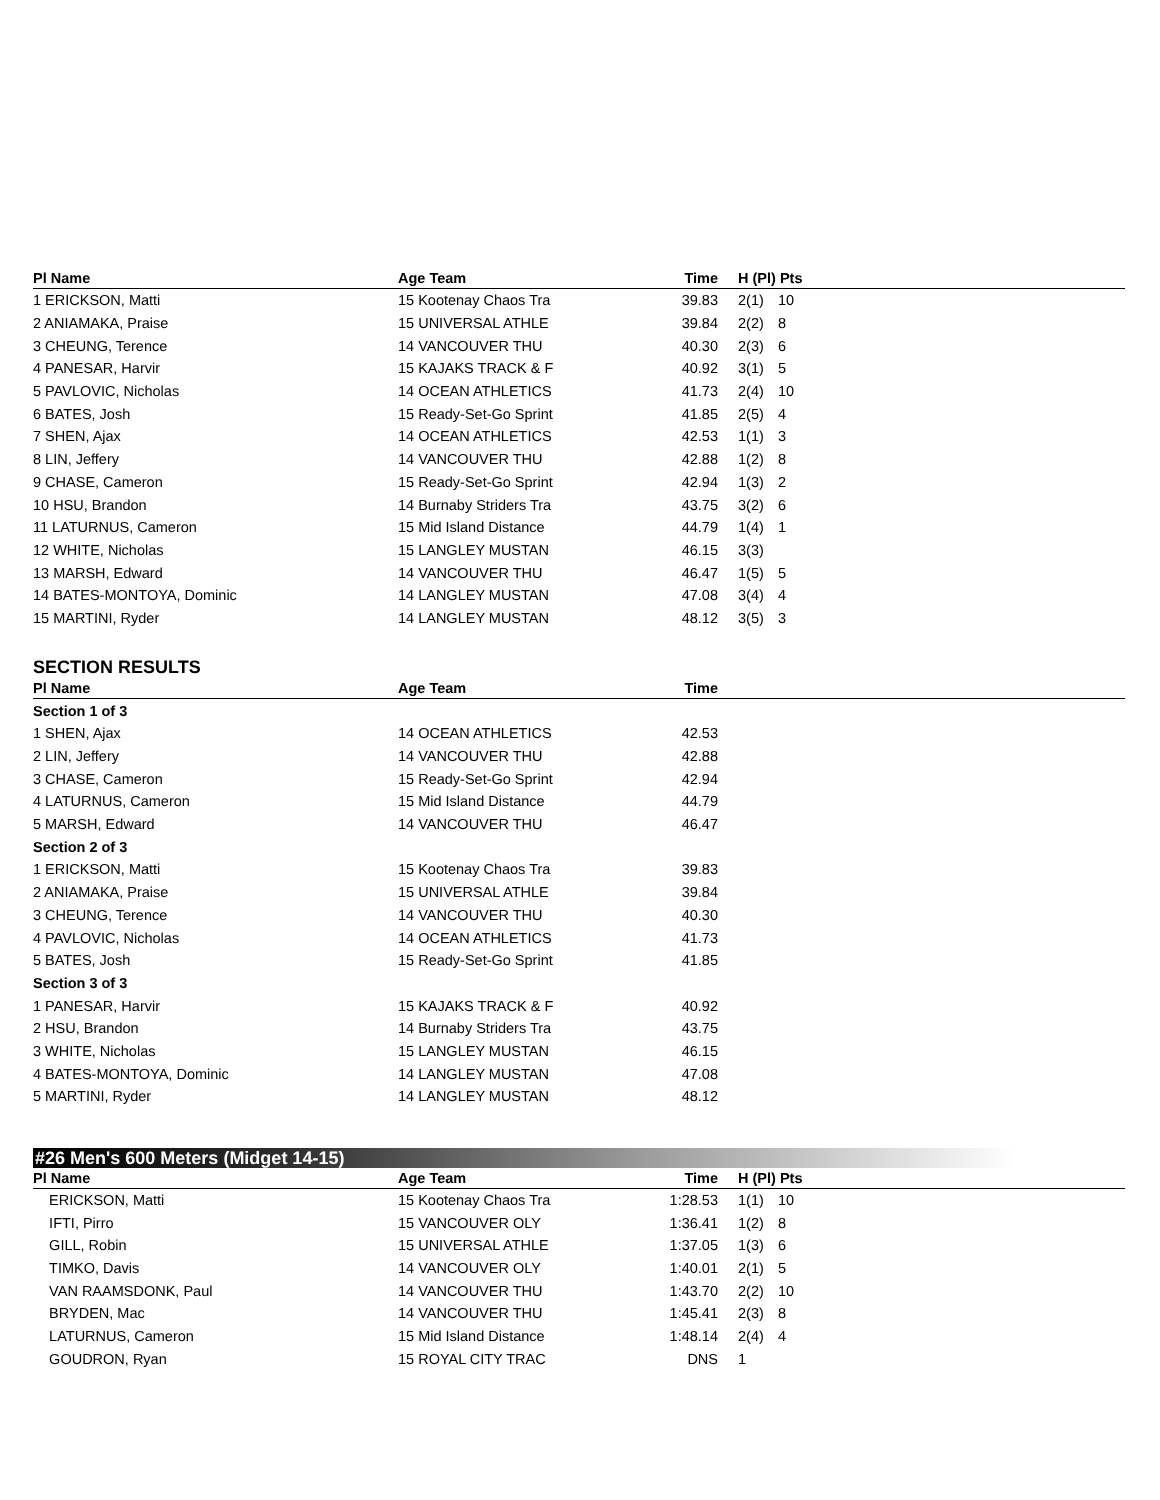| Pl Name | Age Team | Time | | H (Pl) Pts | |
| --- | --- | --- | --- | --- | --- |
| 1 ERICKSON, Matti | 15 Kootenay Chaos Tra | 39.83 | | 2(1) | 10 |
| 2 ANIAMAKA, Praise | 15 UNIVERSAL ATHLE | 39.84 | | 2(2) | 8 |
| 3 CHEUNG, Terence | 14 VANCOUVER THU | 40.30 | | 2(3) | 6 |
| 4 PANESAR, Harvir | 15 KAJAKS TRACK & F | 40.92 | | 3(1) | 5 |
| 5 PAVLOVIC, Nicholas | 14 OCEAN ATHLETICS | 41.73 | | 2(4) | 10 |
| 6 BATES, Josh | 15 Ready-Set-Go Sprint | 41.85 | | 2(5) | 4 |
| 7 SHEN, Ajax | 14 OCEAN ATHLETICS | 42.53 | | 1(1) | 3 |
| 8 LIN, Jeffery | 14 VANCOUVER THU | 42.88 | | 1(2) | 8 |
| 9 CHASE, Cameron | 15 Ready-Set-Go Sprint | 42.94 | | 1(3) | 2 |
| 10 HSU, Brandon | 14 Burnaby Striders Tra | 43.75 | | 3(2) | 6 |
| 11 LATURNUS, Cameron | 15 Mid Island Distance | 44.79 | | 1(4) | 1 |
| 12 WHITE, Nicholas | 15 LANGLEY MUSTAN | 46.15 | | 3(3) | |
| 13 MARSH, Edward | 14 VANCOUVER THU | 46.47 | | 1(5) | 5 |
| 14 BATES-MONTOYA, Dominic | 14 LANGLEY MUSTAN | 47.08 | | 3(4) | 4 |
| 15 MARTINI, Ryder | 14 LANGLEY MUSTAN | 48.12 | | 3(5) | 3 |
SECTION RESULTS
| Pl Name | Age Team | Time | |
| --- | --- | --- | --- |
| Section 1 of 3 | | | |
| 1 SHEN, Ajax | 14 OCEAN ATHLETICS | 42.53 | |
| 2 LIN, Jeffery | 14 VANCOUVER THU | 42.88 | |
| 3 CHASE, Cameron | 15 Ready-Set-Go Sprint | 42.94 | |
| 4 LATURNUS, Cameron | 15 Mid Island Distance | 44.79 | |
| 5 MARSH, Edward | 14 VANCOUVER THU | 46.47 | |
| Section 2 of 3 | | | |
| 1 ERICKSON, Matti | 15 Kootenay Chaos Tra | 39.83 | |
| 2 ANIAMAKA, Praise | 15 UNIVERSAL ATHLE | 39.84 | |
| 3 CHEUNG, Terence | 14 VANCOUVER THU | 40.30 | |
| 4 PAVLOVIC, Nicholas | 14 OCEAN ATHLETICS | 41.73 | |
| 5 BATES, Josh | 15 Ready-Set-Go Sprint | 41.85 | |
| Section 3 of 3 | | | |
| 1 PANESAR, Harvir | 15 KAJAKS TRACK & F | 40.92 | |
| 2 HSU, Brandon | 14 Burnaby Striders Tra | 43.75 | |
| 3 WHITE, Nicholas | 15 LANGLEY MUSTAN | 46.15 | |
| 4 BATES-MONTOYA, Dominic | 14 LANGLEY MUSTAN | 47.08 | |
| 5 MARTINI, Ryder | 14 LANGLEY MUSTAN | 48.12 | |
#26 Men's 600 Meters (Midget 14-15)
| Pl Name | Age Team | Time | | H (Pl) Pts | |
| --- | --- | --- | --- | --- | --- |
| ERICKSON, Matti | 15 Kootenay Chaos Tra | 1:28.53 | | 1(1) | 10 |
| IFTI, Pirro | 15 VANCOUVER OLY | 1:36.41 | | 1(2) | 8 |
| GILL, Robin | 15 UNIVERSAL ATHLE | 1:37.05 | | 1(3) | 6 |
| TIMKO, Davis | 14 VANCOUVER OLY | 1:40.01 | | 2(1) | 5 |
| VAN RAAMSDONK, Paul | 14 VANCOUVER THU | 1:43.70 | | 2(2) | 10 |
| BRYDEN, Mac | 14 VANCOUVER THU | 1:45.41 | | 2(3) | 8 |
| LATURNUS, Cameron | 15 Mid Island Distance | 1:48.14 | | 2(4) | 4 |
| GOUDRON, Ryan | 15 ROYAL CITY TRAC | DNS | | 1 | |